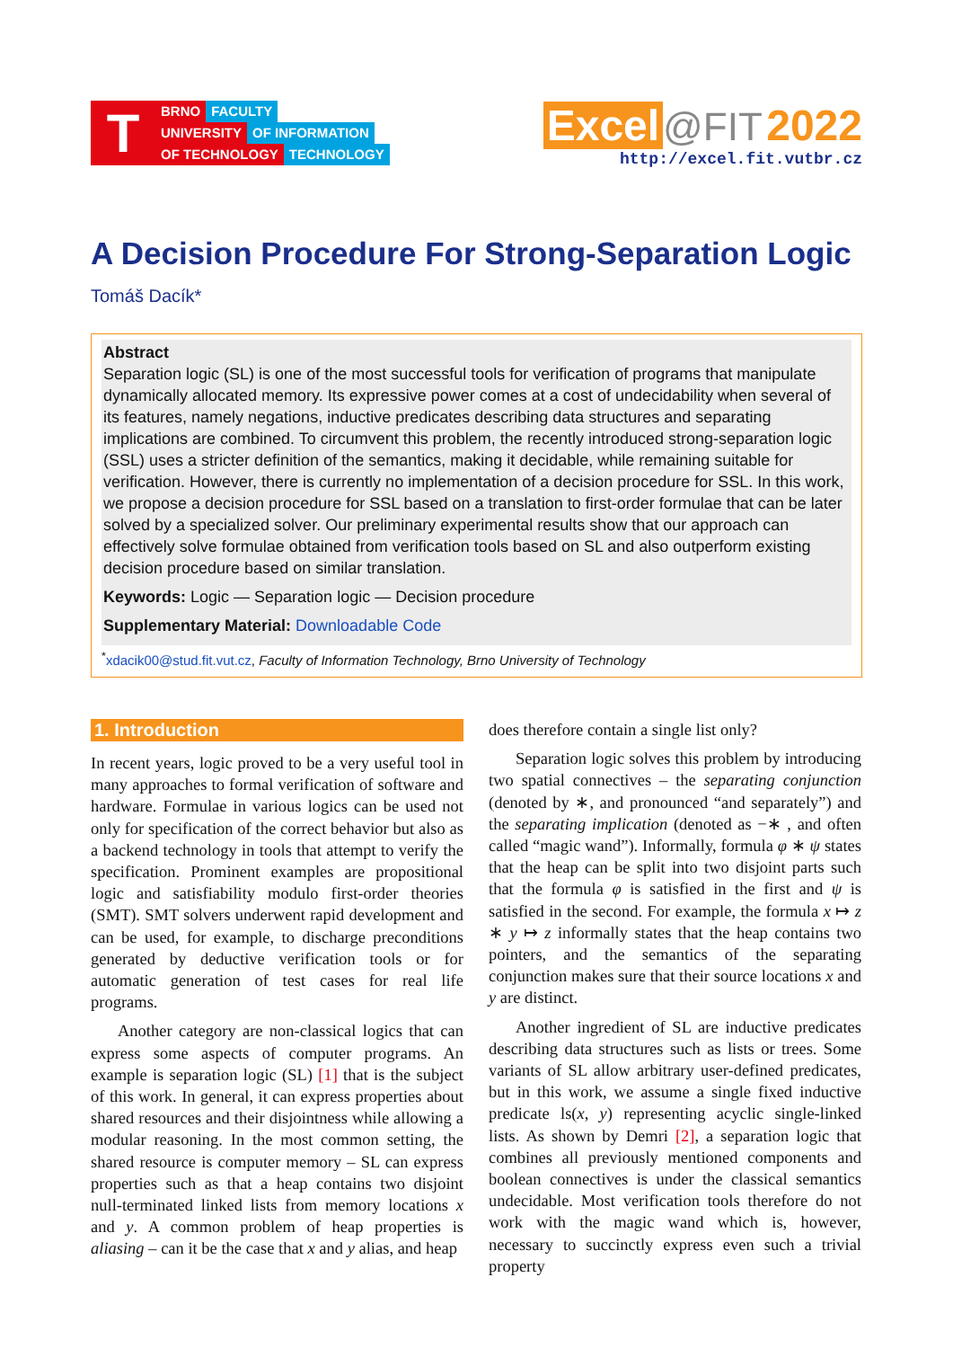T
BRNO FACULTY
UNIVERSITY OF INFORMATION
OF TECHNOLOGY TECHNOLOGY
Excel @FIT 2022
http://excel.fit.vutbr.cz
A Decision Procedure For Strong-Separation Logic
Tomáš Dacík*
Abstract
Separation logic (SL) is one of the most successful tools for verification of programs that manipulate dynamically allocated memory. Its expressive power comes at a cost of undecidability when several of its features, namely negations, inductive predicates describing data structures and separating implications are combined. To circumvent this problem, the recently introduced strong-separation logic (SSL) uses a stricter definition of the semantics, making it decidable, while remaining suitable for verification. However, there is currently no implementation of a decision procedure for SSL. In this work, we propose a decision procedure for SSL based on a translation to first-order formulae that can be later solved by a specialized solver. Our preliminary experimental results show that our approach can effectively solve formulae obtained from verification tools based on SL and also outperform existing decision procedure based on similar translation.
Keywords: Logic — Separation logic — Decision procedure
Supplementary Material: Downloadable Code
<sup>*</sup> xdacik00@stud.fit.vut.cz, Faculty of Information Technology, Brno University of Technology
1. Introduction
In recent years, logic proved to be a very useful tool in many approaches to formal verification of software and hardware. Formulae in various logics can be used not only for specification of the correct behavior but also as a backend technology in tools that attempt to verify the specification. Prominent examples are propositional logic and satisfiability modulo first-order theories (SMT). SMT solvers underwent rapid development and can be used, for example, to discharge preconditions generated by deductive verification tools or for automatic generation of test cases for real life programs.
Another category are non-classical logics that can express some aspects of computer programs. An example is separation logic (SL) [1] that is the subject of this work. In general, it can express properties about shared resources and their disjointness while allowing a modular reasoning. In the most common setting, the shared resource is computer memory – SL can express properties such as that a heap contains two disjoint null-terminated linked lists from memory locations x and y. A common problem of heap properties is aliasing – can it be the case that x and y alias, and heap
does therefore contain a single list only?
Separation logic solves this problem by introducing two spatial connectives – the separating conjunction (denoted by ∗, and pronounced “and separately”) and the separating implication (denoted as −∗ , and often called “magic wand”). Informally, formula φ ∗ ψ states that the heap can be split into two disjoint parts such that the formula φ is satisfied in the first and ψ is satisfied in the second. For example, the formula x ↦ z ∗ y ↦ z informally states that the heap contains two pointers, and the semantics of the separating conjunction makes sure that their source locations x and y are distinct.
Another ingredient of SL are inductive predicates describing data structures such as lists or trees. Some variants of SL allow arbitrary user-defined predicates, but in this work, we assume a single fixed inductive predicate ls(x, y) representing acyclic single-linked lists. As shown by Demri [2], a separation logic that combines all previously mentioned components and boolean connectives is under the classical semantics undecidable. Most verification tools therefore do not work with the magic wand which is, however, necessary to succinctly express even such a trivial property